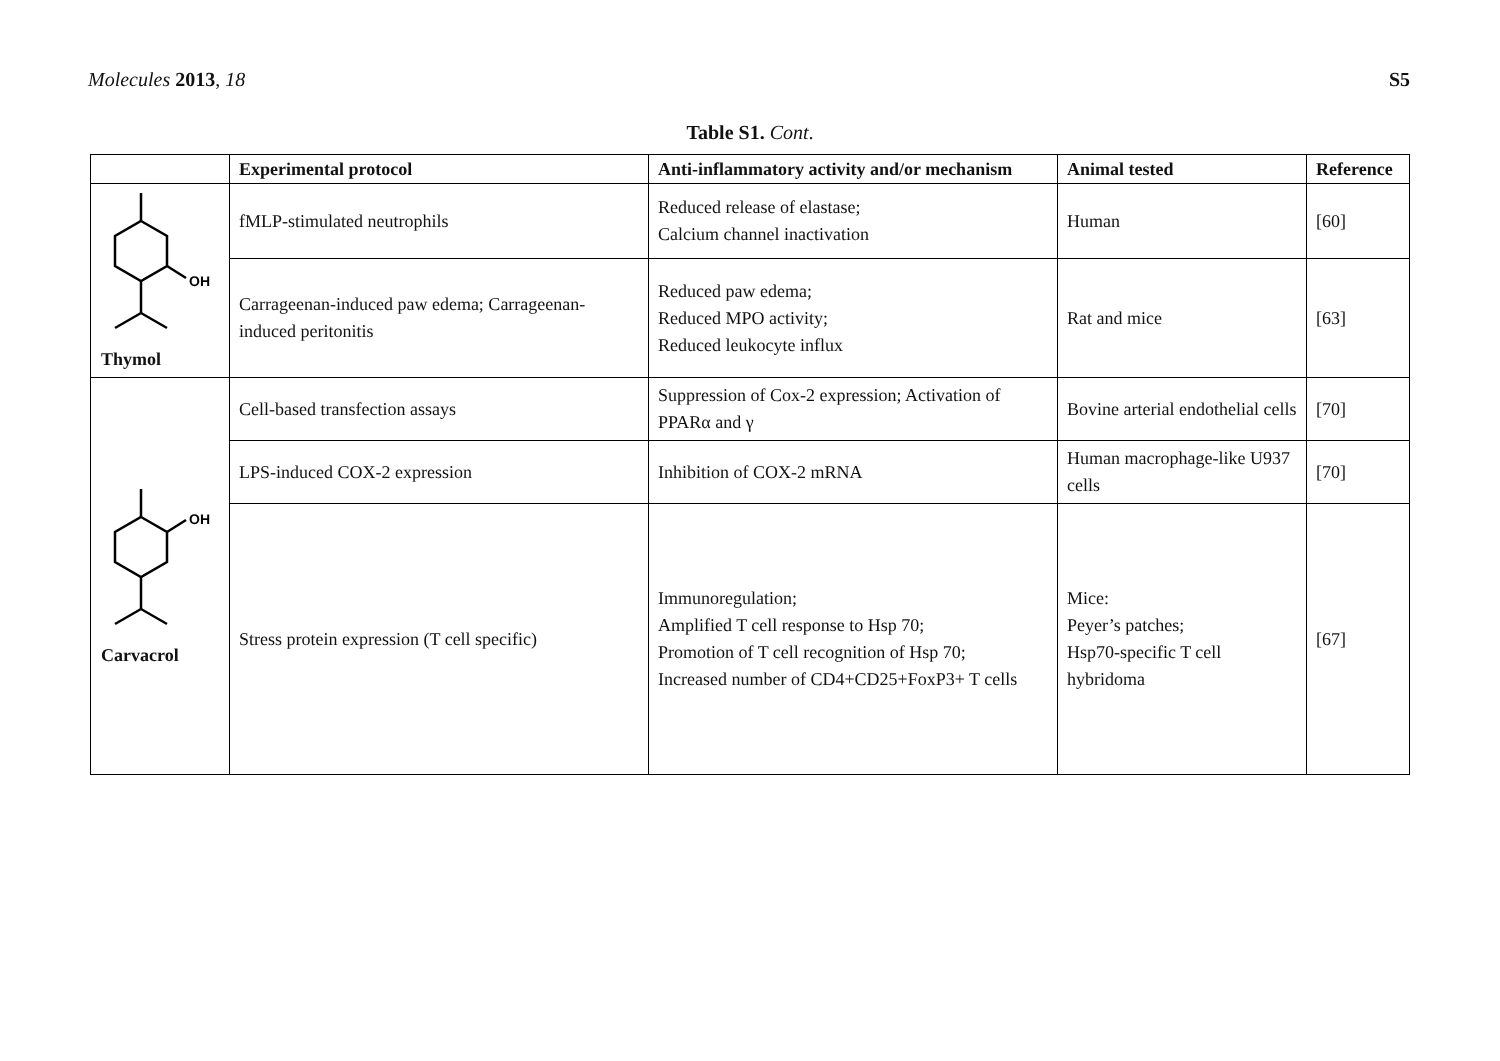Molecules 2013, 18 S5
Table S1. Cont.
| | Experimental protocol | Anti-inflammatory activity and/or mechanism | Animal tested | Reference |
| --- | --- | --- | --- | --- |
| OH Thymol | fMLP-stimulated neutrophils | Reduced release of elastase; Calcium channel inactivation | Human | [60] |
| | Carrageenan-induced paw edema; Carrageenan-induced peritonitis | Reduced paw edema; Reduced MPO activity; Reduced leukocyte influx | Rat and mice | [63] |
| OH Carvacrol | Cell-based transfection assays | Suppression of Cox-2 expression; Activation of PPARα and γ | Bovine arterial endothelial cells | [70] |
| | LPS-induced COX-2 expression | Inhibition of COX-2 mRNA | Human macrophage-like U937 cells | [70] |
| | Stress protein expression (T cell specific) | Immunoregulation; Amplified T cell response to Hsp 70; Promotion of T cell recognition of Hsp 70; Increased number of CD4+CD25+FoxP3+ T cells | Mice: Peyer’s patches; Hsp70-specific T cell hybridoma | [67] |